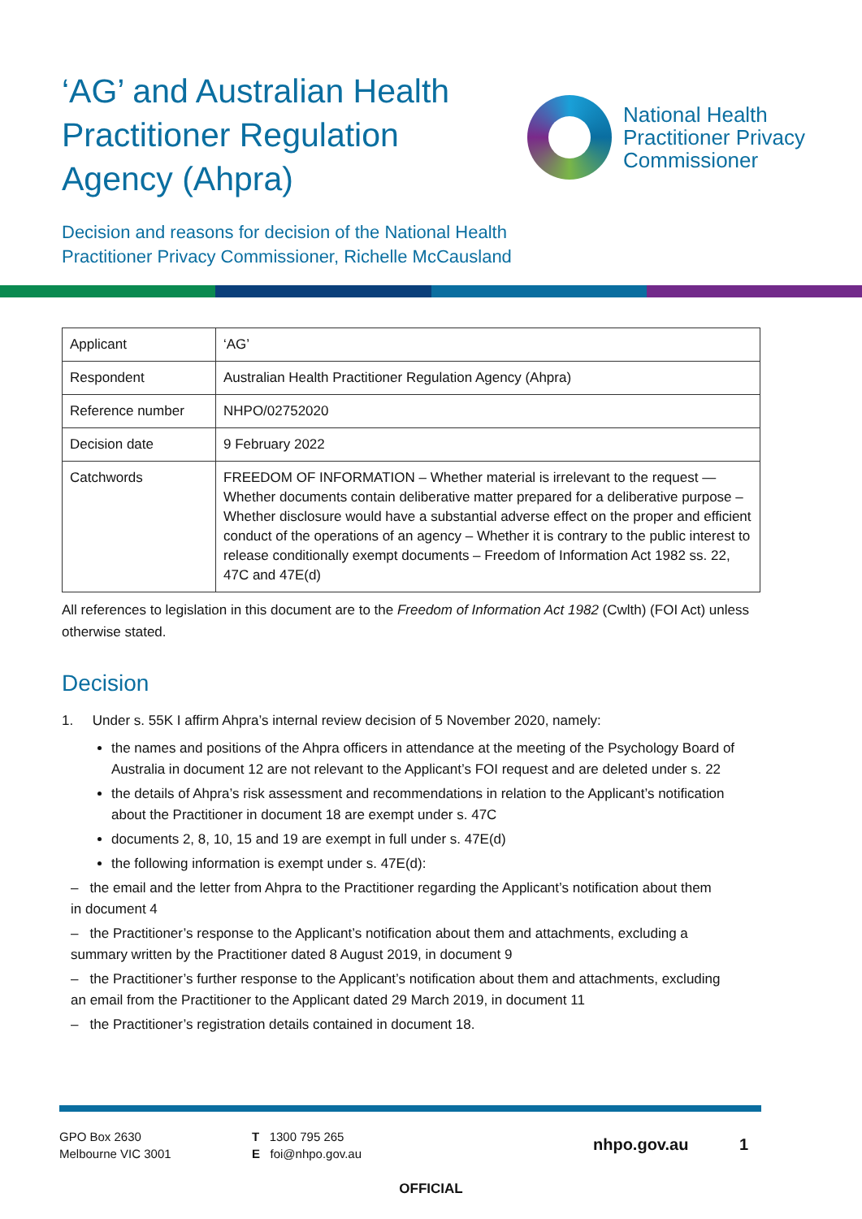‘AG’ and Australian Health Practitioner Regulation Agency (Ahpra)
National Health
Practitioner Privacy
Commissioner
Decision and reasons for decision of the National Health
Practitioner Privacy Commissioner, Richelle McCausland
| Applicant | ‘AG’ |
| Respondent | Australian Health Practitioner Regulation Agency (Ahpra) |
| Reference number | NHPO/02752020 |
| Decision date | 9 February 2022 |
| Catchwords | FREEDOM OF INFORMATION – Whether material is irrelevant to the request — Whether documents contain deliberative matter prepared for a deliberative purpose – Whether disclosure would have a substantial adverse effect on the proper and efficient conduct of the operations of an agency – Whether it is contrary to the public interest to release conditionally exempt documents – Freedom of Information Act 1982 ss. 22, 47C and 47E(d) |
All references to legislation in this document are to the Freedom of Information Act 1982 (Cwlth) (FOI Act) unless otherwise stated.
Decision
1. Under s. 55K I affirm Ahpra’s internal review decision of 5 November 2020, namely:
the names and positions of the Ahpra officers in attendance at the meeting of the Psychology Board of Australia in document 12 are not relevant to the Applicant’s FOI request and are deleted under s. 22
the details of Ahpra’s risk assessment and recommendations in relation to the Applicant’s notification about the Practitioner in document 18 are exempt under s. 47C
documents 2, 8, 10, 15 and 19 are exempt in full under s. 47E(d)
the following information is exempt under s. 47E(d):
– the email and the letter from Ahpra to the Practitioner regarding the Applicant’s notification about them in document 4
– the Practitioner’s response to the Applicant’s notification about them and attachments, excluding a summary written by the Practitioner dated 8 August 2019, in document 9
– the Practitioner’s further response to the Applicant’s notification about them and attachments, excluding an email from the Practitioner to the Applicant dated 29 March 2019, in document 11
– the Practitioner’s registration details contained in document 18.
GPO Box 2630
Melbourne VIC 3001
T 1300 795 265
E foi@nhpo.gov.au
nhpo.gov.au 1
OFFICIAL